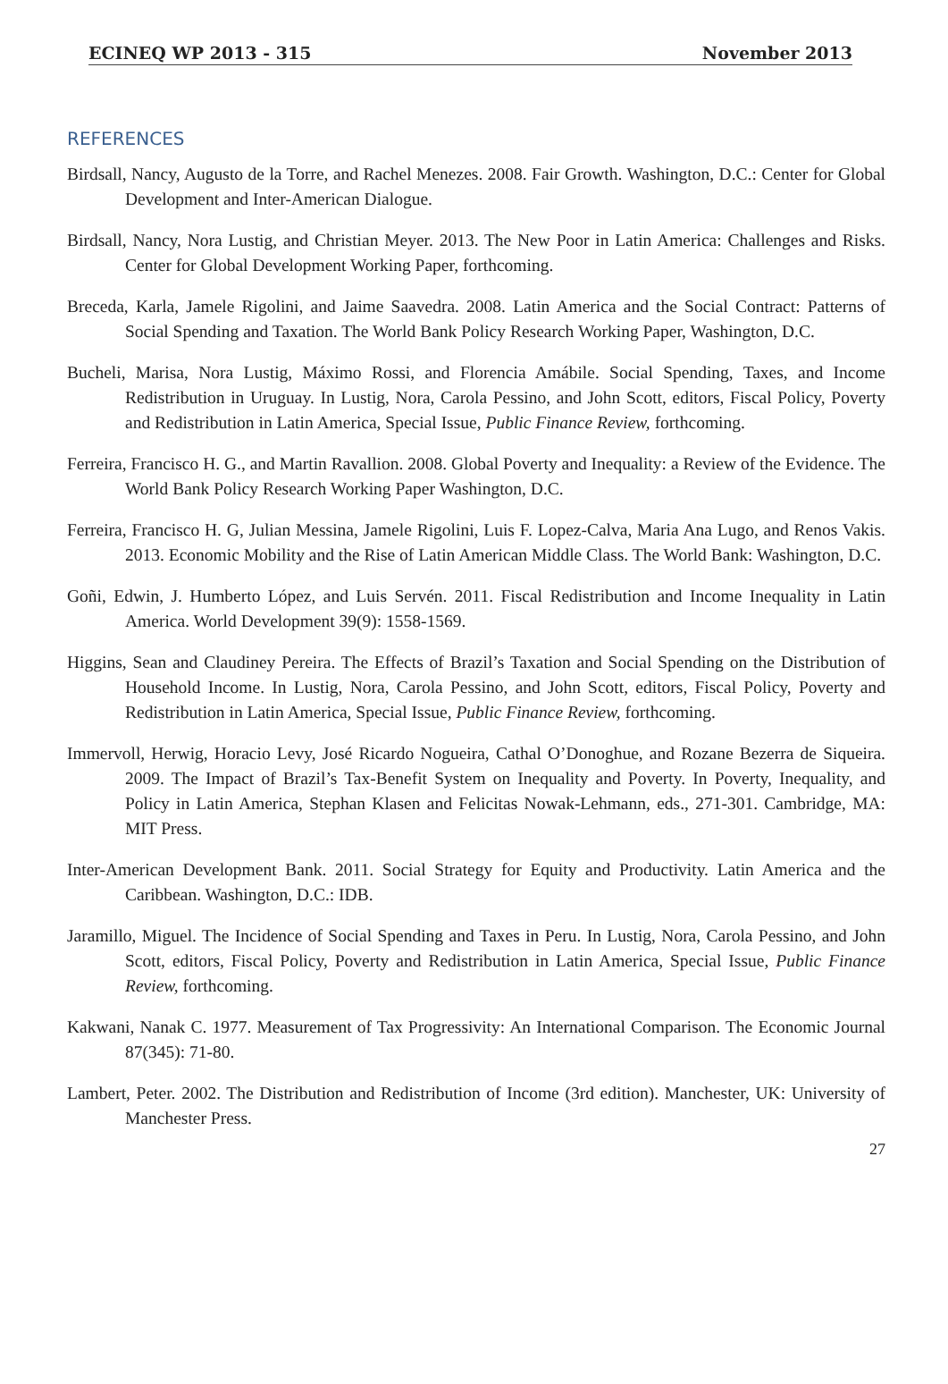ECINEQ WP 2013 - 315 November 2013
REFERENCES
Birdsall, Nancy, Augusto de la Torre, and Rachel Menezes. 2008. Fair Growth. Washington, D.C.: Center for Global Development and Inter-American Dialogue.
Birdsall, Nancy, Nora Lustig, and Christian Meyer. 2013. The New Poor in Latin America: Challenges and Risks. Center for Global Development Working Paper, forthcoming.
Breceda, Karla, Jamele Rigolini, and Jaime Saavedra. 2008. Latin America and the Social Contract: Patterns of Social Spending and Taxation. The World Bank Policy Research Working Paper, Washington, D.C.
Bucheli, Marisa, Nora Lustig, Máximo Rossi, and Florencia Amábile. Social Spending, Taxes, and Income Redistribution in Uruguay. In Lustig, Nora, Carola Pessino, and John Scott, editors, Fiscal Policy, Poverty and Redistribution in Latin America, Special Issue, Public Finance Review, forthcoming.
Ferreira, Francisco H. G., and Martin Ravallion. 2008. Global Poverty and Inequality: a Review of the Evidence. The World Bank Policy Research Working Paper Washington, D.C.
Ferreira, Francisco H. G, Julian Messina, Jamele Rigolini, Luis F. Lopez-Calva, Maria Ana Lugo, and Renos Vakis. 2013. Economic Mobility and the Rise of Latin American Middle Class. The World Bank: Washington, D.C.
Goñi, Edwin, J. Humberto López, and Luis Servén. 2011. Fiscal Redistribution and Income Inequality in Latin America. World Development 39(9): 1558-1569.
Higgins, Sean and Claudiney Pereira. The Effects of Brazil’s Taxation and Social Spending on the Distribution of Household Income. In Lustig, Nora, Carola Pessino, and John Scott, editors, Fiscal Policy, Poverty and Redistribution in Latin America, Special Issue, Public Finance Review, forthcoming.
Immervoll, Herwig, Horacio Levy, José Ricardo Nogueira, Cathal O’Donoghue, and Rozane Bezerra de Siqueira. 2009. The Impact of Brazil’s Tax-Benefit System on Inequality and Poverty. In Poverty, Inequality, and Policy in Latin America, Stephan Klasen and Felicitas Nowak-Lehmann, eds., 271-301. Cambridge, MA: MIT Press.
Inter-American Development Bank. 2011. Social Strategy for Equity and Productivity. Latin America and the Caribbean. Washington, D.C.: IDB.
Jaramillo, Miguel. The Incidence of Social Spending and Taxes in Peru. In Lustig, Nora, Carola Pessino, and John Scott, editors, Fiscal Policy, Poverty and Redistribution in Latin America, Special Issue, Public Finance Review, forthcoming.
Kakwani, Nanak C. 1977. Measurement of Tax Progressivity: An International Comparison. The Economic Journal 87(345): 71-80.
Lambert, Peter. 2002. The Distribution and Redistribution of Income (3rd edition). Manchester, UK: University of Manchester Press.
27